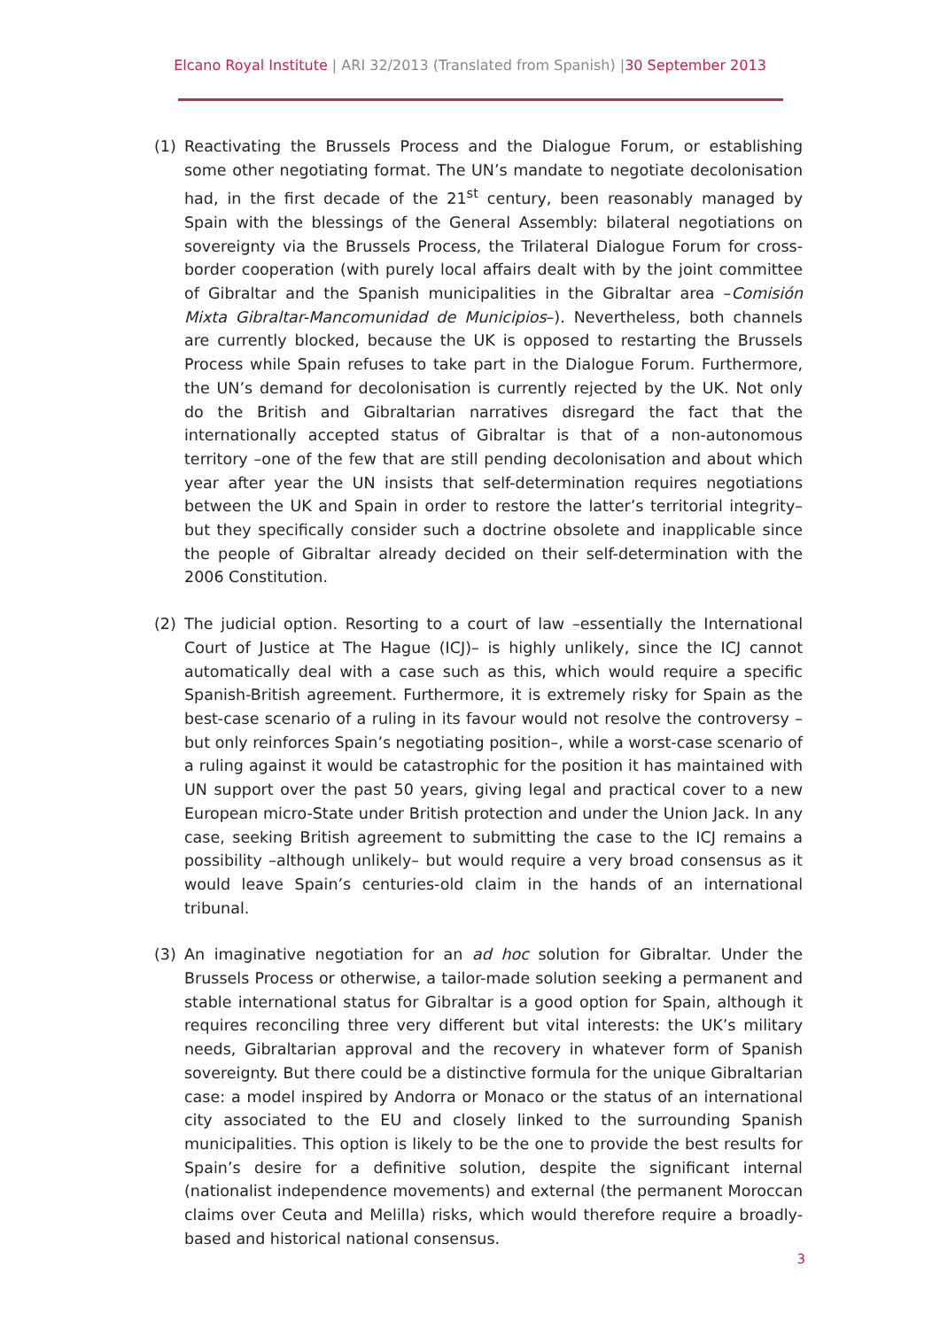Elcano Royal Institute | ARI 32/2013 (Translated from Spanish) |30 September 2013
(1) Reactivating the Brussels Process and the Dialogue Forum, or establishing some other negotiating format. The UN’s mandate to negotiate decolonisation had, in the first decade of the 21<sup>st</sup> century, been reasonably managed by Spain with the blessings of the General Assembly: bilateral negotiations on sovereignty via the Brussels Process, the Trilateral Dialogue Forum for cross-border cooperation (with purely local affairs dealt with by the joint committee of Gibraltar and the Spanish municipalities in the Gibraltar area –Comisión Mixta Gibraltar-Mancomunidad de Municipios–). Nevertheless, both channels are currently blocked, because the UK is opposed to restarting the Brussels Process while Spain refuses to take part in the Dialogue Forum. Furthermore, the UN’s demand for decolonisation is currently rejected by the UK. Not only do the British and Gibraltarian narratives disregard the fact that the internationally accepted status of Gibraltar is that of a non-autonomous territory –one of the few that are still pending decolonisation and about which year after year the UN insists that self-determination requires negotiations between the UK and Spain in order to restore the latter’s territorial integrity– but they specifically consider such a doctrine obsolete and inapplicable since the people of Gibraltar already decided on their self-determination with the 2006 Constitution.
(2) The judicial option. Resorting to a court of law –essentially the International Court of Justice at The Hague (ICJ)– is highly unlikely, since the ICJ cannot automatically deal with a case such as this, which would require a specific Spanish-British agreement. Furthermore, it is extremely risky for Spain as the best-case scenario of a ruling in its favour would not resolve the controversy –but only reinforces Spain’s negotiating position–, while a worst-case scenario of a ruling against it would be catastrophic for the position it has maintained with UN support over the past 50 years, giving legal and practical cover to a new European micro-State under British protection and under the Union Jack. In any case, seeking British agreement to submitting the case to the ICJ remains a possibility –although unlikely– but would require a very broad consensus as it would leave Spain’s centuries-old claim in the hands of an international tribunal.
(3) An imaginative negotiation for an ad hoc solution for Gibraltar. Under the Brussels Process or otherwise, a tailor-made solution seeking a permanent and stable international status for Gibraltar is a good option for Spain, although it requires reconciling three very different but vital interests: the UK’s military needs, Gibraltarian approval and the recovery in whatever form of Spanish sovereignty. But there could be a distinctive formula for the unique Gibraltarian case: a model inspired by Andorra or Monaco or the status of an international city associated to the EU and closely linked to the surrounding Spanish municipalities. This option is likely to be the one to provide the best results for Spain’s desire for a definitive solution, despite the significant internal (nationalist independence movements) and external (the permanent Moroccan claims over Ceuta and Melilla) risks, which would therefore require a broadly-based and historical national consensus.
3